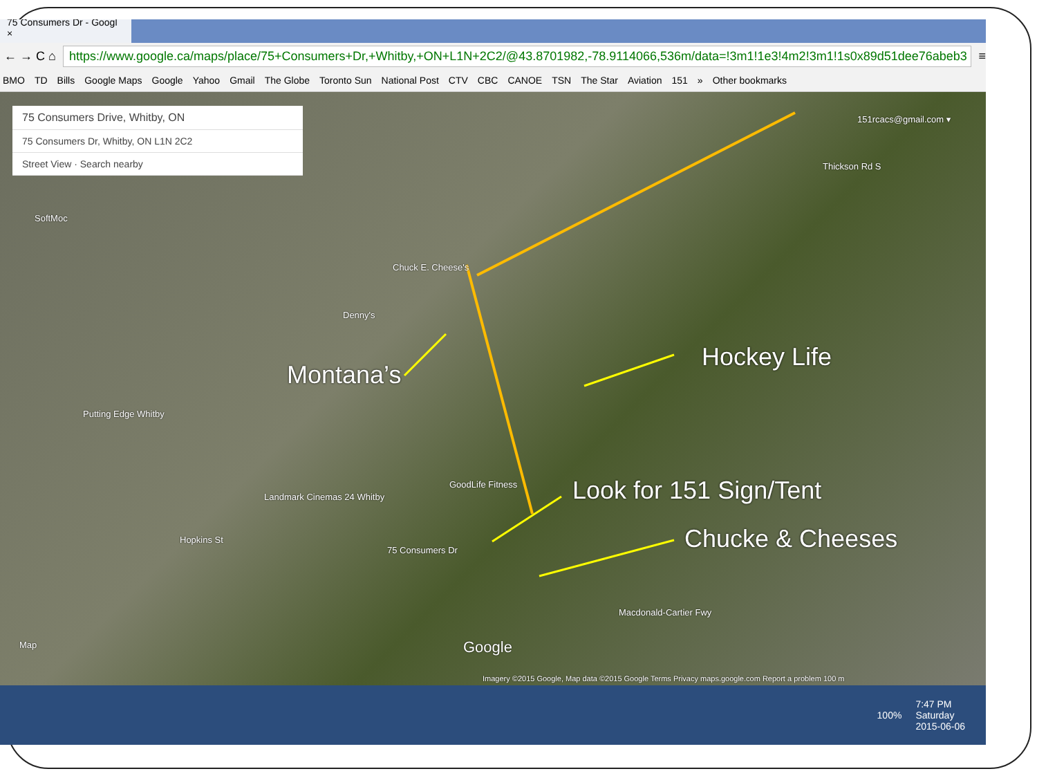75 Consumers Dr - Googl ×
← → C ⌂
https://www.google.ca/maps/place/75+Consumers+Dr,+Whitby,+ON+L1N+2C2/@43.8701982,-78.9114066,536m/data=!3m1!1e3!4m2!3m1!1s0x89d51dee76abeb3
≡
BMO TD Bills Google Maps Google Yahoo Gmail The Globe Toronto Sun National Post CTV CBC CANOE TSN The Star Aviation 151 » Other bookmarks
75 Consumers Drive, Whitby, ON
75 Consumers Dr, Whitby, ON L1N 2C2
Street View · Search nearby
151rcacs@gmail.com ▾
SoftMoc
Chuck E. Cheese's
Denny's
Putting Edge Whitby
GoodLife Fitness
Landmark Cinemas 24 Whitby
75 Consumers Dr
Macdonald-Cartier Fwy
Thickson Rd S
Hopkins St
Map Google
Hockey Life
Montana’s
Look for 151 Sign/Tent
Chucke & Cheeses
Imagery ©2015 Google, Map data ©2015 Google Terms Privacy maps.google.com Report a problem 100 m
100% 7:47 PM
Saturday
2015-06-06